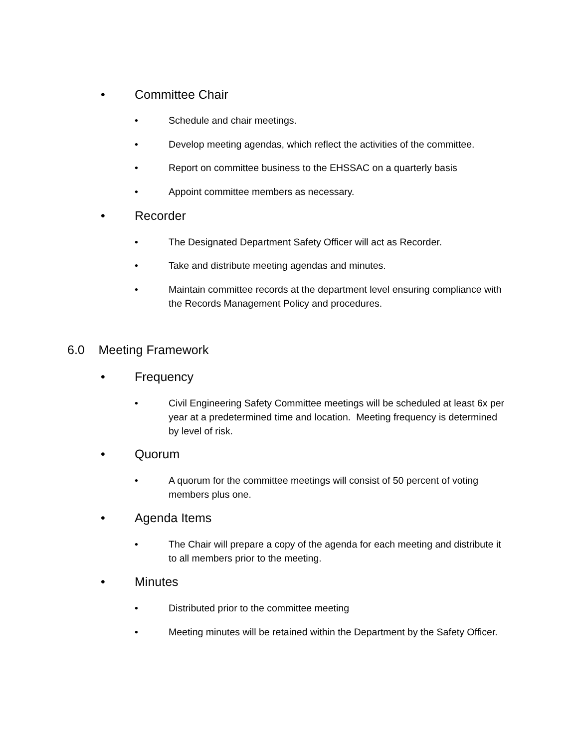• Committee Chair
• Schedule and chair meetings.
• Develop meeting agendas, which reflect the activities of the committee.
• Report on committee business to the EHSSAC on a quarterly basis
• Appoint committee members as necessary.
• Recorder
• The Designated Department Safety Officer will act as Recorder.
• Take and distribute meeting agendas and minutes.
• Maintain committee records at the department level ensuring compliance with the Records Management Policy and procedures.
6.0 Meeting Framework
• Frequency
• Civil Engineering Safety Committee meetings will be scheduled at least 6x per year at a predetermined time and location. Meeting frequency is determined by level of risk.
• Quorum
• A quorum for the committee meetings will consist of 50 percent of voting members plus one.
• Agenda Items
• The Chair will prepare a copy of the agenda for each meeting and distribute it to all members prior to the meeting.
• Minutes
• Distributed prior to the committee meeting
• Meeting minutes will be retained within the Department by the Safety Officer.